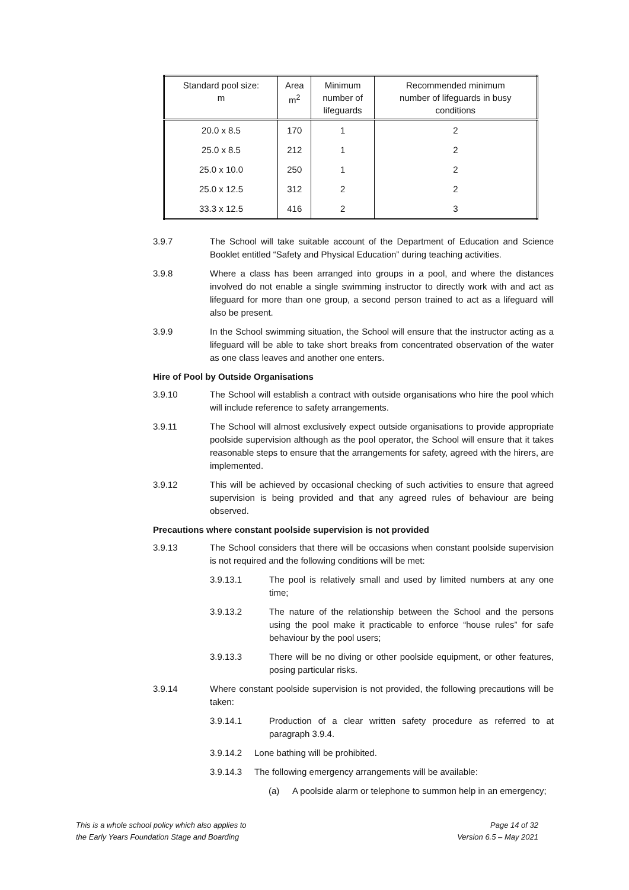| Standard pool size: m | Area m<sup>2</sup> | Minimum number of lifeguards | Recommended minimum number of lifeguards in busy conditions |
| --- | --- | --- | --- |
| 20.0 x 8.5 | 170 | 1 | 2 |
| 25.0 x 8.5 | 212 | 1 | 2 |
| 25.0 x 10.0 | 250 | 1 | 2 |
| 25.0 x 12.5 | 312 | 2 | 2 |
| 33.3 x 12.5 | 416 | 2 | 3 |
3.9.7 The School will take suitable account of the Department of Education and Science Booklet entitled “Safety and Physical Education” during teaching activities.
3.9.8 Where a class has been arranged into groups in a pool, and where the distances involved do not enable a single swimming instructor to directly work with and act as lifeguard for more than one group, a second person trained to act as a lifeguard will also be present.
3.9.9 In the School swimming situation, the School will ensure that the instructor acting as a lifeguard will be able to take short breaks from concentrated observation of the water as one class leaves and another one enters.
Hire of Pool by Outside Organisations
3.9.10 The School will establish a contract with outside organisations who hire the pool which will include reference to safety arrangements.
3.9.11 The School will almost exclusively expect outside organisations to provide appropriate poolside supervision although as the pool operator, the School will ensure that it takes reasonable steps to ensure that the arrangements for safety, agreed with the hirers, are implemented.
3.9.12 This will be achieved by occasional checking of such activities to ensure that agreed supervision is being provided and that any agreed rules of behaviour are being observed.
Precautions where constant poolside supervision is not provided
3.9.13 The School considers that there will be occasions when constant poolside supervision is not required and the following conditions will be met:
3.9.13.1 The pool is relatively small and used by limited numbers at any one time;
3.9.13.2 The nature of the relationship between the School and the persons using the pool make it practicable to enforce “house rules” for safe behaviour by the pool users;
3.9.13.3 There will be no diving or other poolside equipment, or other features, posing particular risks.
3.9.14 Where constant poolside supervision is not provided, the following precautions will be taken:
3.9.14.1 Production of a clear written safety procedure as referred to at paragraph 3.9.4.
3.9.14.2 Lone bathing will be prohibited.
3.9.14.3 The following emergency arrangements will be available:
(a) A poolside alarm or telephone to summon help in an emergency;
This is a whole school policy which also applies to
the Early Years Foundation Stage and Boarding
Page 14 of 32
Version 6.5 – May 2021